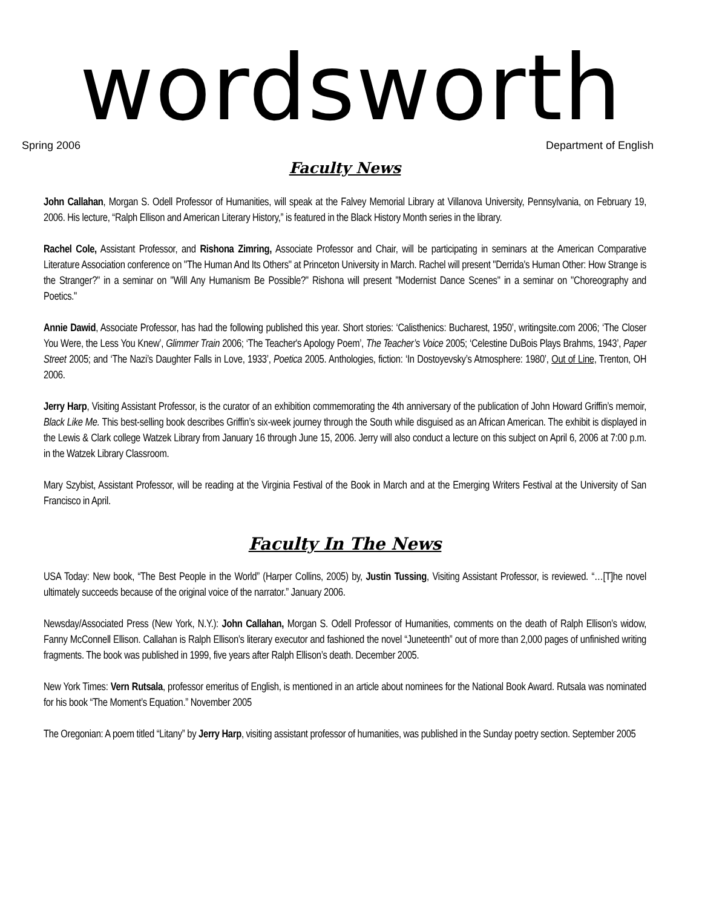wordsworth
Spring 2006 Department of English
Faculty News
John Callahan, Morgan S. Odell Professor of Humanities, will speak at the Falvey Memorial Library at Villanova University, Pennsylvania, on February 19, 2006. His lecture, “Ralph Ellison and American Literary History,” is featured in the Black History Month series in the library.
Rachel Cole, Assistant Professor, and Rishona Zimring, Associate Professor and Chair, will be participating in seminars at the American Comparative Literature Association conference on "The Human And Its Others" at Princeton University in March. Rachel will present "Derrida's Human Other: How Strange is the Stranger?" in a seminar on "Will Any Humanism Be Possible?" Rishona will present "Modernist Dance Scenes" in a seminar on "Choreography and Poetics."
Annie Dawid, Associate Professor, has had the following published this year. Short stories: ‘Calisthenics: Bucharest, 1950’, writingsite.com 2006; ‘The Closer You Were, the Less You Knew’, Glimmer Train 2006; ‘The Teacher's Apology Poem’, The Teacher’s Voice 2005; ‘Celestine DuBois Plays Brahms, 1943’, Paper Street 2005; and ‘The Nazi’s Daughter Falls in Love, 1933’, Poetica 2005. Anthologies, fiction: ‘In Dostoyevsky’s Atmosphere: 1980’, Out of Line, Trenton, OH 2006.
Jerry Harp, Visiting Assistant Professor, is the curator of an exhibition commemorating the 4th anniversary of the publication of John Howard Griffin’s memoir, Black Like Me. This best-selling book describes Griffin’s six-week journey through the South while disguised as an African American. The exhibit is displayed in the Lewis & Clark college Watzek Library from January 16 through June 15, 2006. Jerry will also conduct a lecture on this subject on April 6, 2006 at 7:00 p.m. in the Watzek Library Classroom.
Mary Szybist, Assistant Professor, will be reading at the Virginia Festival of the Book in March and at the Emerging Writers Festival at the University of San Francisco in April.
Faculty In The News
USA Today: New book, “The Best People in the World” (Harper Collins, 2005) by, Justin Tussing, Visiting Assistant Professor, is reviewed. “…[T]he novel ultimately succeeds because of the original voice of the narrator.” January 2006.
Newsday/Associated Press (New York, N.Y.): John Callahan, Morgan S. Odell Professor of Humanities, comments on the death of Ralph Ellison’s widow, Fanny McConnell Ellison. Callahan is Ralph Ellison’s literary executor and fashioned the novel “Juneteenth” out of more than 2,000 pages of unfinished writing fragments. The book was published in 1999, five years after Ralph Ellison’s death. December 2005.
New York Times: Vern Rutsala, professor emeritus of English, is mentioned in an article about nominees for the National Book Award. Rutsala was nominated for his book “The Moment’s Equation.” November 2005
The Oregonian: A poem titled “Litany” by Jerry Harp, visiting assistant professor of humanities, was published in the Sunday poetry section. September 2005